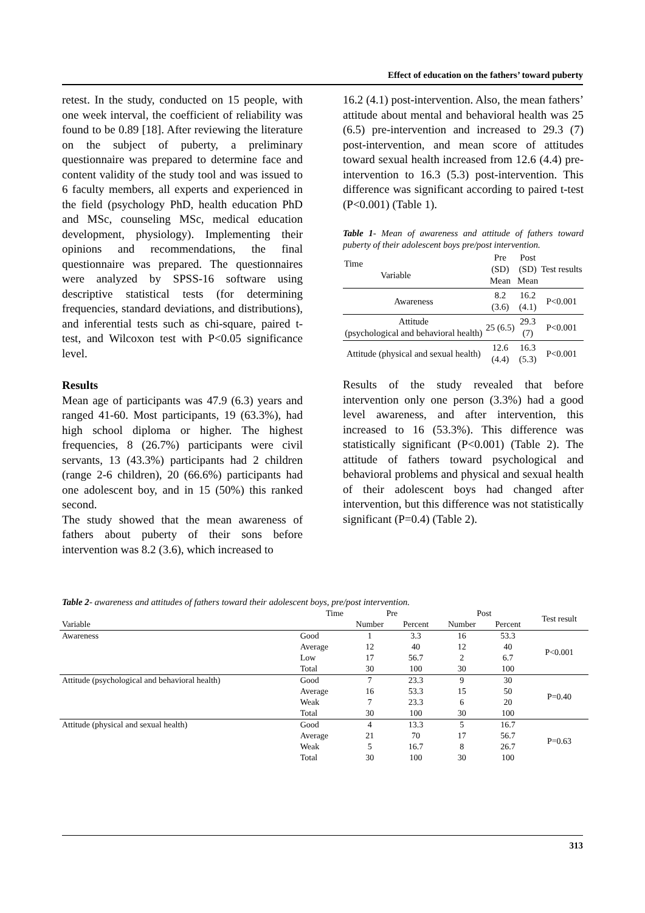Effect of education on the fathers’ toward puberty
retest. In the study, conducted on 15 people, with one week interval, the coefficient of reliability was found to be 0.89 [18]. After reviewing the literature on the subject of puberty, a preliminary questionnaire was prepared to determine face and content validity of the study tool and was issued to 6 faculty members, all experts and experienced in the field (psychology PhD, health education PhD and MSc, counseling MSc, medical education development, physiology). Implementing their opinions and recommendations, the final questionnaire was prepared. The questionnaires were analyzed by SPSS-16 software using descriptive statistical tests (for determining frequencies, standard deviations, and distributions), and inferential tests such as chi-square, paired t-test, and Wilcoxon test with P<0.05 significance level.
Results
Mean age of participants was 47.9 (6.3) years and ranged 41-60. Most participants, 19 (63.3%), had high school diploma or higher. The highest frequencies, 8 (26.7%) participants were civil servants, 13 (43.3%) participants had 2 children (range 2-6 children), 20 (66.6%) participants had one adolescent boy, and in 15 (50%) this ranked second.
The study showed that the mean awareness of fathers about puberty of their sons before intervention was 8.2 (3.6), which increased to
16.2 (4.1) post-intervention. Also, the mean fathers’ attitude about mental and behavioral health was 25 (6.5) pre-intervention and increased to 29.3 (7) post-intervention, and mean score of attitudes toward sexual health increased from 12.6 (4.4) pre-intervention to 16.3 (5.3) post-intervention. This difference was significant according to paired t-test (P<0.001) (Table 1).
Table 1- Mean of awareness and attitude of fathers toward puberty of their adolescent boys pre/post intervention.
| Time Variable | Pre (SD) Mean | Post (SD) Mean | Test results |
| Awareness | 8.2 (3.6) | 16.2 (4.1) | P<0.001 |
| Attitude (psychological and behavioral health) | 25 (6.5) | 29.3 (7) | P<0.001 |
| Attitude (physical and sexual health) | 12.6 (4.4) | 16.3 (5.3) | P<0.001 |
Results of the study revealed that before intervention only one person (3.3%) had a good level awareness, and after intervention, this increased to 16 (53.3%). This difference was statistically significant (P<0.001) (Table 2). The attitude of fathers toward psychological and behavioral problems and physical and sexual health of their adolescent boys had changed after intervention, but this difference was not statistically significant (P=0.4) (Table 2).
Table 2- awareness and attitudes of fathers toward their adolescent boys, pre/post intervention.
| | Time | Pre | | Post | | Test result |
| --- | --- | --- | --- | --- | --- | --- |
| Variable | | Number | Percent | Number | Percent | |
| Awareness | Good | 1 | 3.3 | 16 | 53.3 | P<0.001 |
| | Average | 12 | 40 | 12 | 40 | |
| | Low | 17 | 56.7 | 2 | 6.7 | |
| | Total | 30 | 100 | 30 | 100 | |
| Attitude (psychological and behavioral health) | Good | 7 | 23.3 | 9 | 30 | P=0.40 |
| | Average | 16 | 53.3 | 15 | 50 | |
| | Weak | 7 | 23.3 | 6 | 20 | |
| | Total | 30 | 100 | 30 | 100 | |
| Attitude (physical and sexual health) | Good | 4 | 13.3 | 5 | 16.7 | P=0.63 |
| | Average | 21 | 70 | 17 | 56.7 | |
| | Weak | 5 | 16.7 | 8 | 26.7 | |
| | Total | 30 | 100 | 30 | 100 | |
313